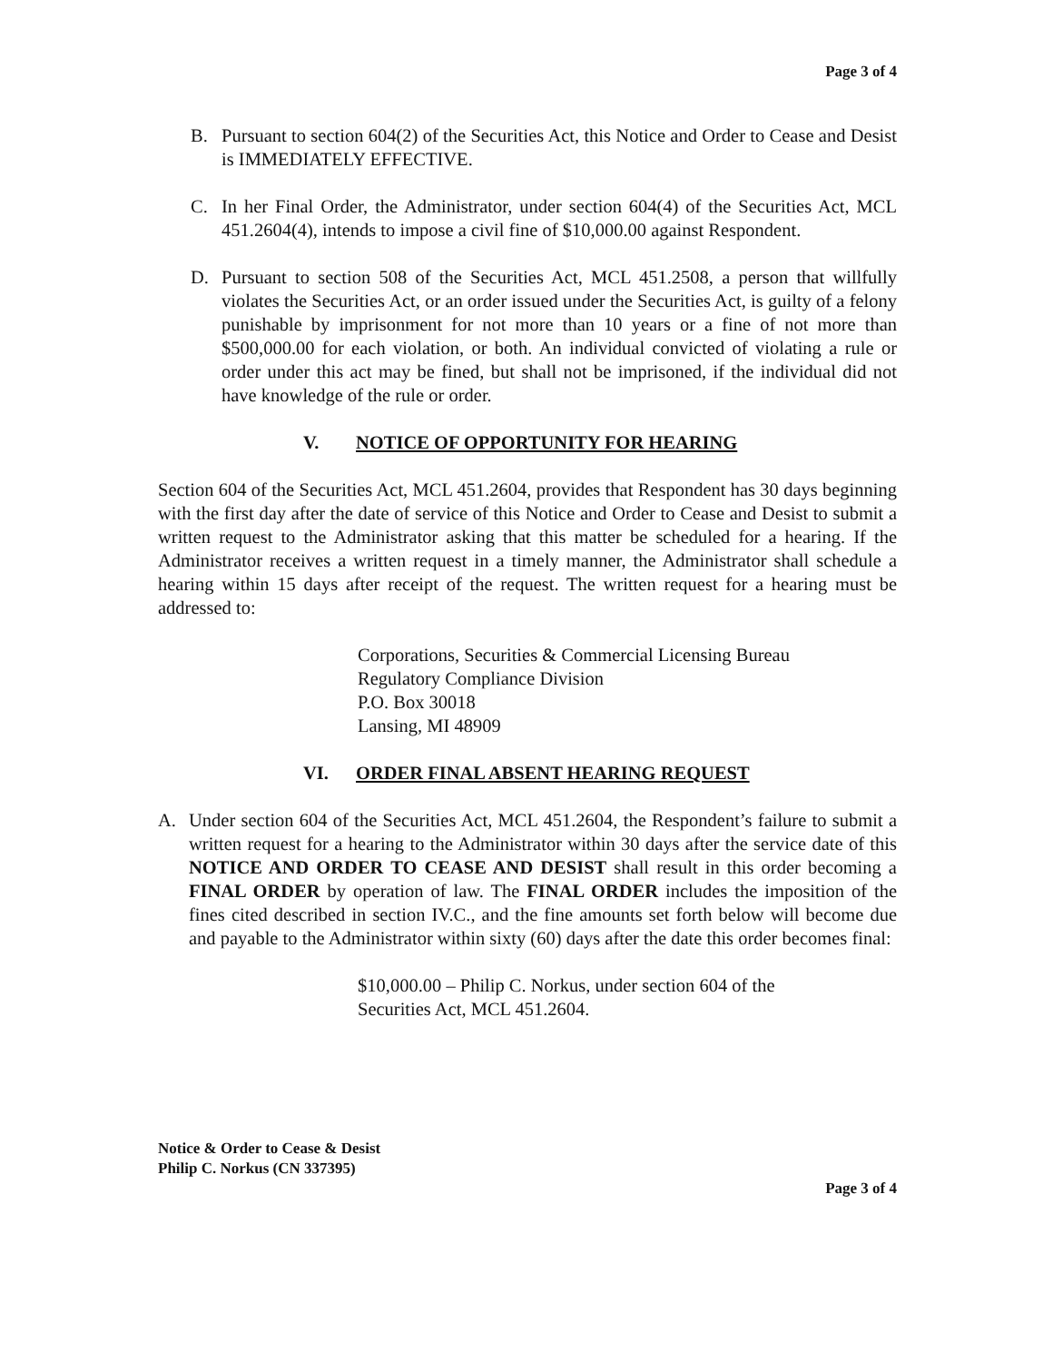Page 3 of 4
B. Pursuant to section 604(2) of the Securities Act, this Notice and Order to Cease and Desist is IMMEDIATELY EFFECTIVE.
C. In her Final Order, the Administrator, under section 604(4) of the Securities Act, MCL 451.2604(4), intends to impose a civil fine of $10,000.00 against Respondent.
D. Pursuant to section 508 of the Securities Act, MCL 451.2508, a person that willfully violates the Securities Act, or an order issued under the Securities Act, is guilty of a felony punishable by imprisonment for not more than 10 years or a fine of not more than $500,000.00 for each violation, or both. An individual convicted of violating a rule or order under this act may be fined, but shall not be imprisoned, if the individual did not have knowledge of the rule or order.
V. NOTICE OF OPPORTUNITY FOR HEARING
Section 604 of the Securities Act, MCL 451.2604, provides that Respondent has 30 days beginning with the first day after the date of service of this Notice and Order to Cease and Desist to submit a written request to the Administrator asking that this matter be scheduled for a hearing. If the Administrator receives a written request in a timely manner, the Administrator shall schedule a hearing within 15 days after receipt of the request. The written request for a hearing must be addressed to:
Corporations, Securities & Commercial Licensing Bureau
Regulatory Compliance Division
P.O. Box 30018
Lansing, MI 48909
VI. ORDER FINAL ABSENT HEARING REQUEST
A. Under section 604 of the Securities Act, MCL 451.2604, the Respondent’s failure to submit a written request for a hearing to the Administrator within 30 days after the service date of this NOTICE AND ORDER TO CEASE AND DESIST shall result in this order becoming a FINAL ORDER by operation of law. The FINAL ORDER includes the imposition of the fines cited described in section IV.C., and the fine amounts set forth below will become due and payable to the Administrator within sixty (60) days after the date this order becomes final:
$10,000.00 – Philip C. Norkus, under section 604 of the
Securities Act, MCL 451.2604.
Notice & Order to Cease & Desist
Philip C. Norkus (CN 337395)
Page 3 of 4